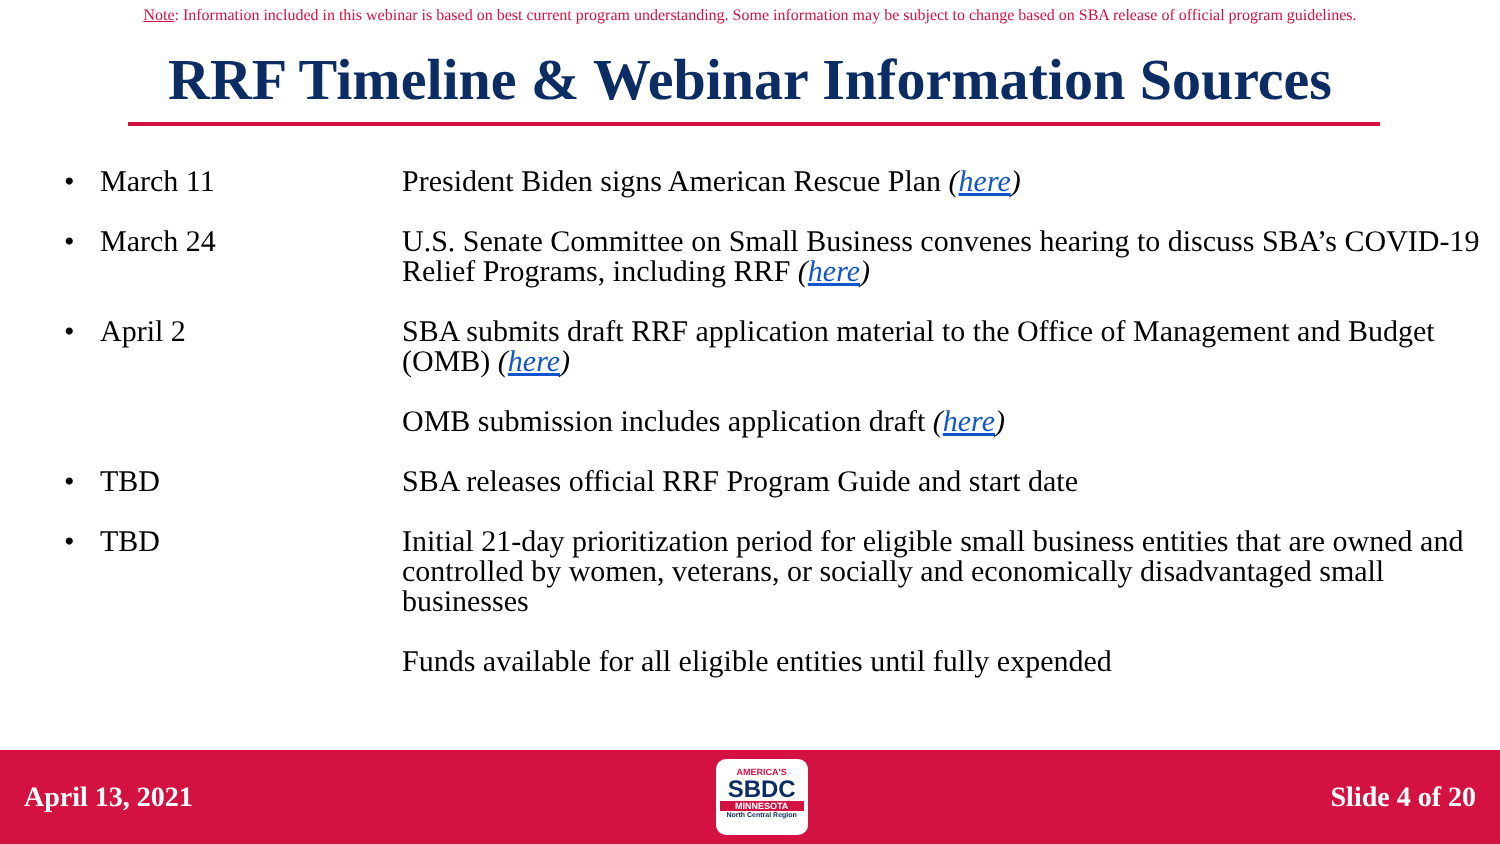Note: Information included in this webinar is based on best current program understanding. Some information may be subject to change based on SBA release of official program guidelines.
RRF Timeline & Webinar Information Sources
• March 11 President Biden signs American Rescue Plan (here)
• March 24 U.S. Senate Committee on Small Business convenes hearing to discuss SBA’s COVID-19 Relief Programs, including RRF (here)
• April 2 SBA submits draft RRF application material to the Office of Management and Budget (OMB) (here)
OMB submission includes application draft (here)
• TBD SBA releases official RRF Program Guide and start date
• TBD Initial 21-day prioritization period for eligible small business entities that are owned and controlled by women, veterans, or socially and economically disadvantaged small businesses
Funds available for all eligible entities until fully expended
April 13, 2021
AMERICA'S
SBDC
MINNESOTA
North Central Region
Slide 4 of 20